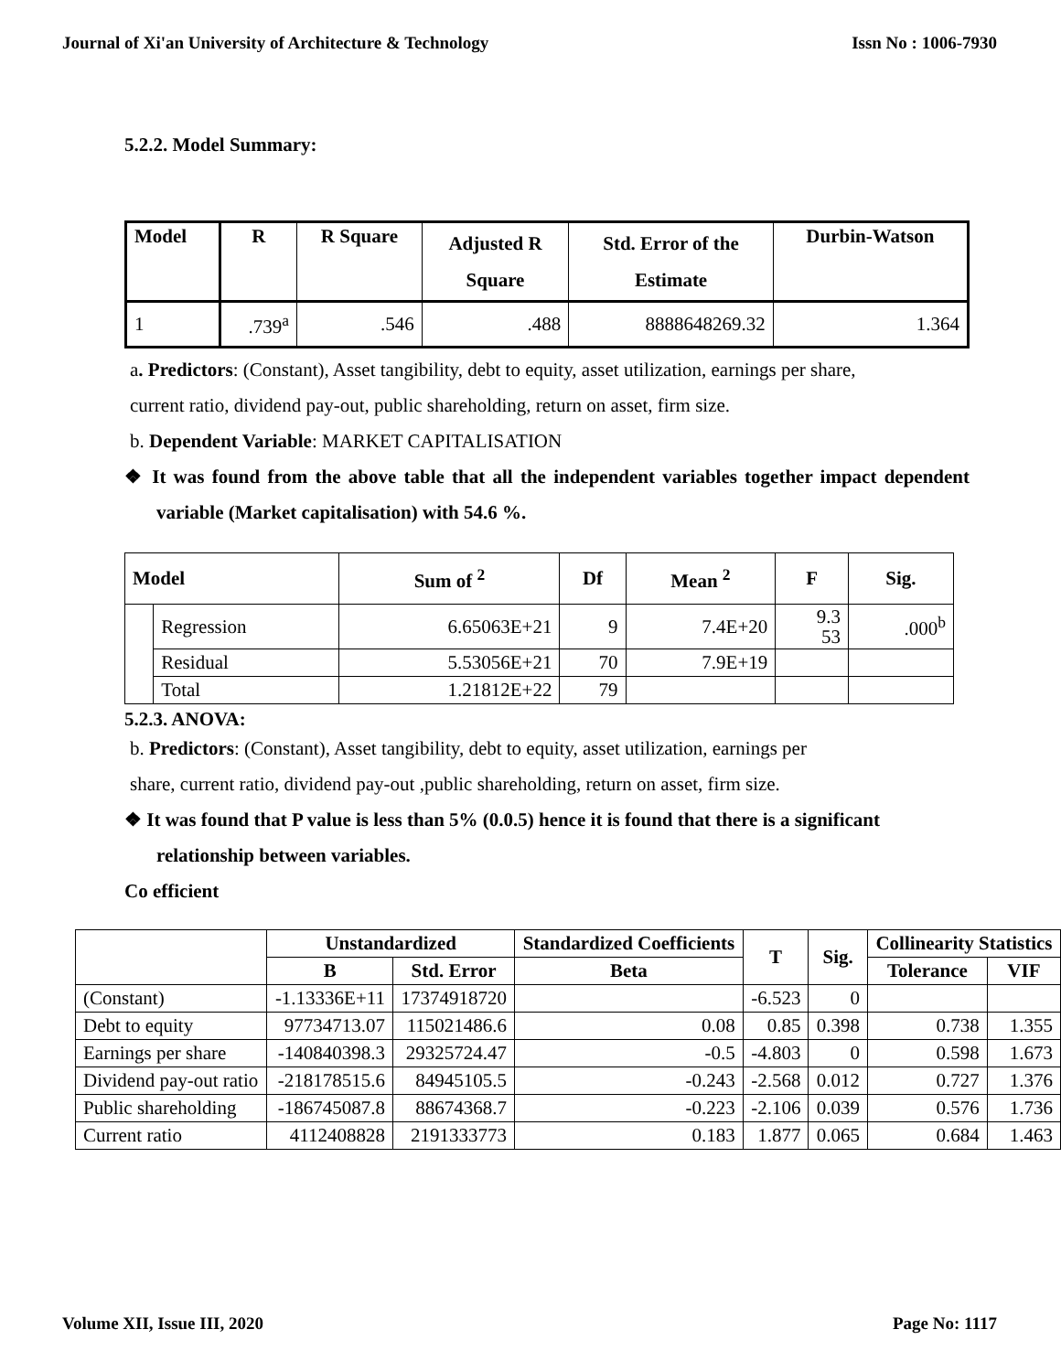Journal of Xi'an University of Architecture & Technology Issn No : 1006-7930
5.2.2. Model Summary:
| Model | R | R Square | Adjusted R Square | Std. Error of the Estimate | Durbin-Watson |
| --- | --- | --- | --- | --- | --- |
| 1 | .739<sup>a</sup> | .546 | .488 | 8888648269.32 | 1.364 |
a. Predictors: (Constant), Asset tangibility, debt to equity, asset utilization, earnings per share,
current ratio, dividend pay-out, public shareholding, return on asset, firm size.
b. Dependent Variable: MARKET CAPITALISATION
❖ It was found from the above table that all the independent variables together impact dependent variable (Market capitalisation) with 54.6 %.
| Model | | Sum of <sup>2</sup> | Df | Mean <sup>2</sup> | F | Sig. |
| --- | --- | --- | --- | --- | --- | --- |
| | Regression | 6.65063E+21 | 9 | 7.4E+20 | 9.3 53 | .000<sup>b</sup> |
| | Residual | 5.53056E+21 | 70 | 7.9E+19 | | |
| | Total | 1.21812E+22 | 79 | | | |
5.2.3. ANOVA:
b. Predictors: (Constant), Asset tangibility, debt to equity, asset utilization, earnings per
share, current ratio, dividend pay-out ,public shareholding, return on asset, firm size.
❖ It was found that P value is less than 5% (0.0.5) hence it is found that there is a significant relationship between variables.
Co efficient
| | Unstandardized | | Standardized Coefficients | T | Sig. | Collinearity Statistics | |
| --- | --- | --- | --- | --- | --- | --- | --- |
| | B | Std. Error | Beta | | | Tolerance | VIF |
| (Constant) | -1.13336E+11 | 17374918720 | | -6.523 | 0 | | |
| Debt to equity | 97734713.07 | 115021486.6 | 0.08 | 0.85 | 0.398 | 0.738 | 1.355 |
| Earnings per share | -140840398.3 | 29325724.47 | -0.5 | -4.803 | 0 | 0.598 | 1.673 |
| Dividend pay-out ratio | -218178515.6 | 84945105.5 | -0.243 | -2.568 | 0.012 | 0.727 | 1.376 |
| Public shareholding | -186745087.8 | 88674368.7 | -0.223 | -2.106 | 0.039 | 0.576 | 1.736 |
| Current ratio | 4112408828 | 2191333773 | 0.183 | 1.877 | 0.065 | 0.684 | 1.463 |
Volume XII, Issue III, 2020 Page No: 1117